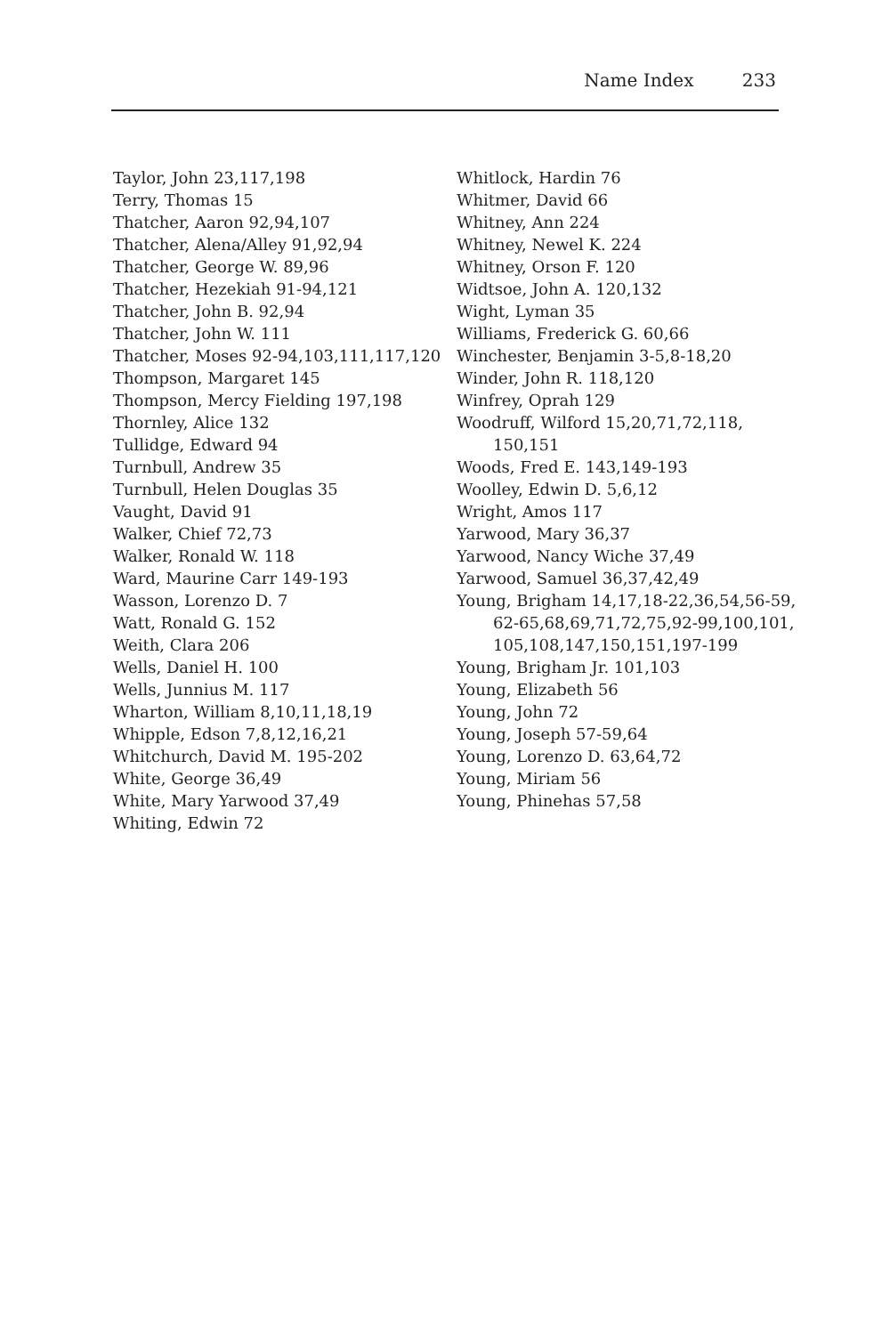Name Index 233
Taylor, John 23,117,198
Terry, Thomas 15
Thatcher, Aaron 92,94,107
Thatcher, Alena/Alley 91,92,94
Thatcher, George W. 89,96
Thatcher, Hezekiah 91-94,121
Thatcher, John B. 92,94
Thatcher, John W. 111
Thatcher, Moses 92-94,103,111,117,120
Thompson, Margaret 145
Thompson, Mercy Fielding 197,198
Thornley, Alice 132
Tullidge, Edward 94
Turnbull, Andrew 35
Turnbull, Helen Douglas 35
Vaught, David 91
Walker, Chief 72,73
Walker, Ronald W. 118
Ward, Maurine Carr 149-193
Wasson, Lorenzo D. 7
Watt, Ronald G. 152
Weith, Clara 206
Wells, Daniel H. 100
Wells, Junnius M. 117
Wharton, William 8,10,11,18,19
Whipple, Edson 7,8,12,16,21
Whitchurch, David M. 195-202
White, George 36,49
White, Mary Yarwood 37,49
Whiting, Edwin 72
Whitlock, Hardin 76
Whitmer, David 66
Whitney, Ann 224
Whitney, Newel K. 224
Whitney, Orson F. 120
Widtsoe, John A. 120,132
Wight, Lyman 35
Williams, Frederick G. 60,66
Winchester, Benjamin 3-5,8-18,20
Winder, John R. 118,120
Winfrey, Oprah 129
Woodruff, Wilford 15,20,71,72,118, 150,151
Woods, Fred E. 143,149-193
Woolley, Edwin D. 5,6,12
Wright, Amos 117
Yarwood, Mary 36,37
Yarwood, Nancy Wiche 37,49
Yarwood, Samuel 36,37,42,49
Young, Brigham 14,17,18-22,36,54,56-59, 62-65,68,69,71,72,75,92-99,100,101, 105,108,147,150,151,197-199
Young, Brigham Jr. 101,103
Young, Elizabeth 56
Young, John 72
Young, Joseph 57-59,64
Young, Lorenzo D. 63,64,72
Young, Miriam 56
Young, Phinehas 57,58